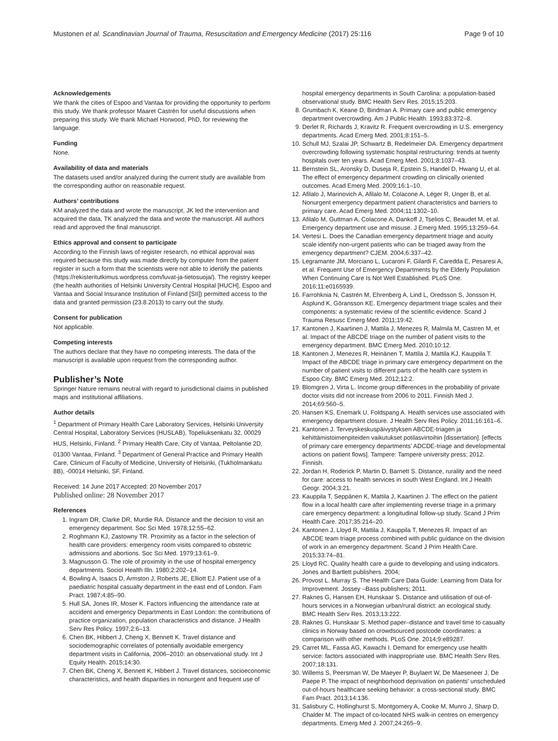Mustonen et al. Scandinavian Journal of Trauma, Resuscitation and Emergency Medicine (2017) 25:116 Page 9 of 10
Acknowledgements
We thank the cities of Espoo and Vantaa for providing the opportunity to perform this study. We thank professor Maaret Castrén for useful discussions when preparing this study. We thank Michael Horwood, PhD, for reviewing the language.
Funding
None.
Availability of data and materials
The datasets used and/or analyzed during the current study are available from the corresponding author on reasonable request.
Authors’ contributions
KM analyzed the data and wrote the manuscript, JK led the intervention and acquired the data, TK analyzed the data and wrote the manuscript. All authors read and approved the final manuscript.
Ethics approval and consent to participate
According to the Finnish laws of register research, no ethical approval was required because this study was made directly by computer from the patient register in such a form that the scientists were not able to identify the patients (https://rekisteritutkimus.wordpress.com/luvat-ja-tietosuoja/). The registry keeper (the health authorities of Helsinki University Central Hospital [HUCH], Espoo and Vantaa and Social Insurance Institution of Finland [SII]) permitted access to the data and granted permission (23.8.2013) to carry out the study.
Consent for publication
Not applicable.
Competing interests
The authors declare that they have no competing interests. The data of the manuscript is available upon request from the corresponding author.
Publisher’s Note
Springer Nature remains neutral with regard to jurisdictional claims in published maps and institutional affiliations.
Author details
<sup>1</sup> Department of Primary Health Care Laboratory Services, Helsinki University Central Hospital, Laboratory Services (HUSLAB), Topeliuksenkatu 32, 00029 HUS, Helsinki, Finland. <sup>2</sup> Primary Health Care, City of Vantaa, Peltolantie 2D, 01300 Vantaa, Finland. <sup>3</sup> Department of General Practice and Primary Health Care, Clinicum of Faculty of Medicine, University of Helsinki, (Tukholmankatu 8B), -00014 Helsinki, SF, Finland.
Received: 14 June 2017 Accepted: 20 November 2017
Published online: 28 November 2017
References
1. Ingram DR, Clarke DR, Murdie RA. Distance and the decision to visit an emergency department. Soc Sci Med. 1978;12:55–62.
2. Roghmann KJ, Zastowny TR. Proximity as a factor in the selection of health care providers: emergency room visits compared to obstetric admissions and abortions. Soc Sci Med. 1979;13:61–9.
3. Magnusson G. The role of proximity in the use of hospital emergency departments. Sociol Health Illn. 1980;2:202–14.
4. Bowling A, Isaacs D, Armston J, Roberts JE, Elliott EJ. Patient use of a paediatric hospital casualty department in the east end of London. Fam Pract. 1987;4:85–90.
5. Hull SA, Jones IR, Moser K. Factors influencing the attendance rate at accident and emergency Departments in East London: the contributions of practice organization, population characteristics and distance. J Health Serv Res Policy. 1997;2:6–13.
6. Chen BK, Hibbert J, Cheng X, Bennett K. Travel distance and sociodemographic correlates of potentially avoidable emergency department visits in California, 2006–2010: an observational study. Int J Equity Health. 2015;14:30.
7. Chen BK, Cheng X, Bennett K, Hibbert J. Travel distances, socioeconomic characteristics, and health disparities in nonurgent and frequent use of
hospital emergency departments in South Carolina: a population-based observational study. BMC Health Serv Res. 2015;15:203.
8. Grumbach K, Keane D, Bindman A. Primary care and public emergency department overcrowding. Am J Public Health. 1993;83:372–8.
9. Derlet R, Richards J, Kravitz R. Frequent overcrowding in U.S. emergency departments. Acad Emerg Med. 2001;8:151–5.
10. Schull MJ, Szalai JP, Schwartz B, Redelmeier DA. Emergency department overcrowding following systematic hospital restructuring: trends at twenty hospitals over ten years. Acad Emerg Med. 2001;8:1037–43.
11. Bernstein SL, Aronsky D, Duseja R, Epstein S, Handel D, Hwang U, et al. The effect of emergency department crowding on clinically oriented outcomes. Acad Emerg Med. 2009;16:1–10.
12. Afilalo J, Marinovich A, Afilalo M, Colacone A, Léger R, Unger B, et al. Nonurgent emergency department patient characteristics and barriers to primary care. Acad Emerg Med. 2004;11:1302–10.
13. Afilalo M, Guttman A, Colacone A, Dankoff J, Tselios C, Beaudet M, et al. Emergency department use and misuse. J Emerg Med. 1995;13:259–64.
14. Vertesi L. Does the Canadian emergency department triage and acuity scale identify non-urgent patients who can be triaged away from the emergency department? CJEM. 2004;6:337–42.
15. Legramante JM, Morciano L, Lucaroni F, Gilardi F, Caredda E, Pesaresi A, et al. Frequent Use of Emergency Departments by the Elderly Population When Continuing Care Is Not Well Established. PLoS One. 2016;11:e0165939.
16. Farrohknia N, Castrén M, Ehrenberg A, Lind L, Oredsson S, Jonsson H, Asplund K, Göransson KE. Emergency department triage scales and their components: a systematic review of the scientific evidence. Scand J Trauma Resusc Emerg Med. 2011;19:42.
17. Kantonen J, Kaartinen J, Mattila J, Menezes R, Malmila M, Castren M, et al. Impact of the ABCDE triage on the number of patient visits to the emergency department. BMC Emerg Med. 2010;10:12.
18. Kantonen J, Menezes R, Heinänen T, Mattila J, Mattila KJ, Kauppila T. Impact of the ABCDE triage in primary care emergency department on the number of patient visits to different parts of the health care system in Espoo City. BMC Emerg Med. 2012;12:2.
19. Blomgren J, Virta L. Income group differences in the probability of private doctor visits did not increase from 2006 to 2011. Finnish Med J. 2014;69:560–5.
20. Hansen KS, Enemark U, Foldspang A. Health services use associated with emergency department closure. J Health Serv Res Policy. 2011;16:161–6.
21. Kantonen J. Terveyskeskuspäivystyksen ABCDE-triagen ja kehittämistoimenpiteiden vaikutukset potilasvirtoihin [dissertation]. [effects of primary care emergency departments’ ADCDE-triage and developmental actions on patient flows]. Tampere: Tampere university press; 2012. Finnish.
22. Jordan H, Roderick P, Martin D, Barnett S. Distance, rurality and the need for care: access to health services in south West England. Int J Health Geogr. 2004;3:21.
23. Kauppila T, Seppänen K, Mattila J, Kaartinen J. The effect on the patient flow in a local health care after implementing reverse triage in a primary care emergency department: a longitudinal follow-up study. Scand J Prim Health Care. 2017;35:214–20.
24. Kantonen J, Lloyd R, Mattila J, Kauppila T, Menezes R. Impact of an ABCDE team triage process combined with public guidance on the division of work in an emergency department. Scand J Prim Health Care. 2015;33:74–81.
25. Lloyd RC. Quality health care a guide to developing and using indicators. Jones and Bartlett publishers. 2004;
26. Provost L. Murray S. The Health Care Data Guide: Learning from Data for Improvement. Jossey –Bass publishers; 2011.
27. Raknes G, Hansen EH, Hunskaar S. Distance and utilisation of out-of-hours services in a Norwegian urban/rural district: an ecological study. BMC Health Serv Res. 2013;13:222.
28. Raknes G, Hunskaar S. Method paper–distance and travel time to casualty clinics in Norway based on crowdsourced postcode coordinates: a comparison with other methods. PLoS One. 2014;9:e89287.
29. Carret ML, Fassa AG, Kawachi I. Demand for emergency use health service: factors associated with inappropriate use. BMC Health Serv Res. 2007;18:131.
30. Willems S, Peersman W, De Maeyer P, Buylaert W, De Maeseneer J, De Paepe P. The impact of neighborhood deprivation on patients' unscheduled out-of-hours healthcare seeking behavior: a cross-sectional study. BMC Fam Pract. 2013;14:136.
31. Salisbury C, Hollinghurst S, Montgomery A, Cooke M, Munro J, Sharp D, Chalder M. The impact of co-located NHS walk-in centres on emergency departments. Emerg Med J. 2007;24:265–9.